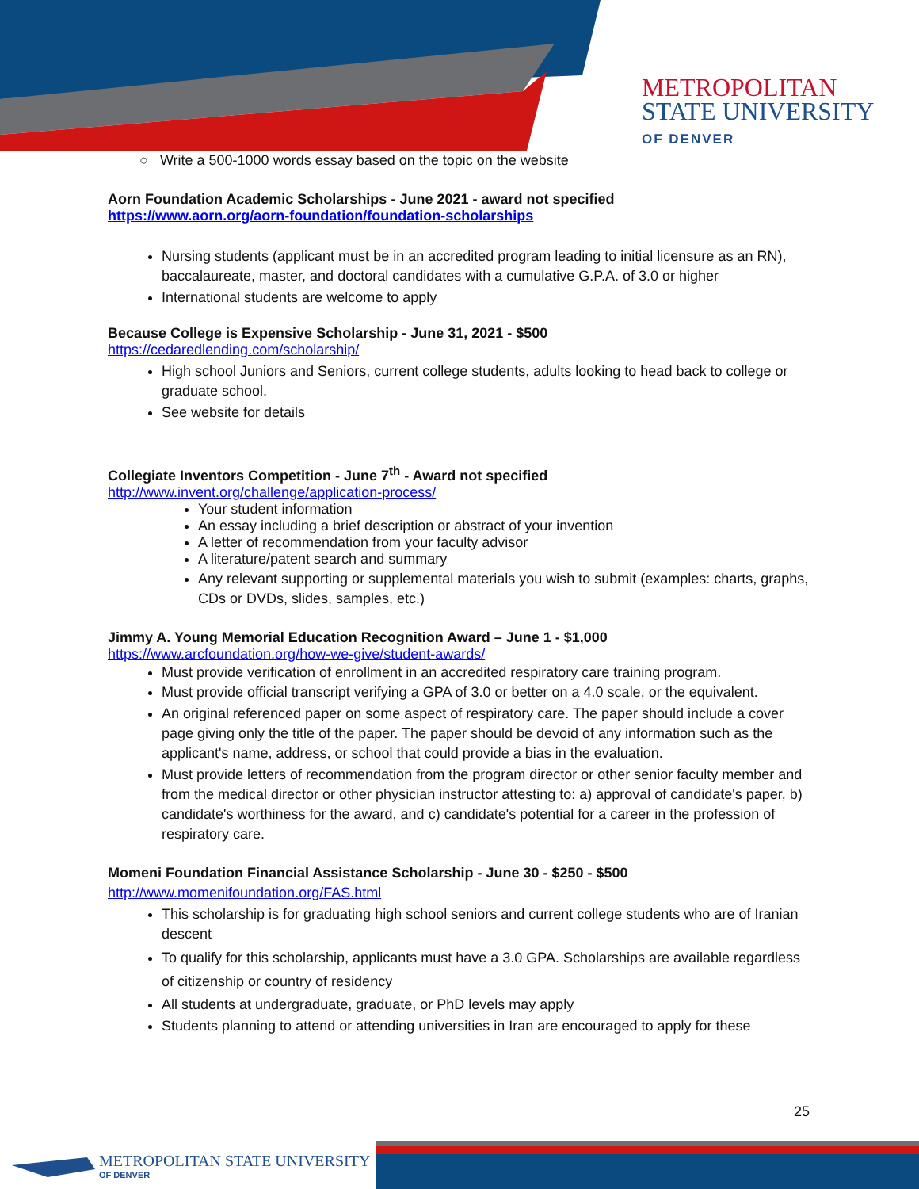METROPOLITAN
STATE UNIVERSITY
OF DENVER
○ Write a 500-1000 words essay based on the topic on the website
Aorn Foundation Academic Scholarships - June 2021 - award not specified
https://www.aorn.org/aorn-foundation/foundation-scholarships
Nursing students (applicant must be in an accredited program leading to initial licensure as an RN), baccalaureate, master, and doctoral candidates with a cumulative G.P.A. of 3.0 or higher
International students are welcome to apply
Because College is Expensive Scholarship - June 31, 2021 - $500
https://cedaredlending.com/scholarship/
High school Juniors and Seniors, current college students, adults looking to head back to college or graduate school.
See website for details
Collegiate Inventors Competition - June 7<sup>th</sup> - Award not specified
http://www.invent.org/challenge/application-process/
Your student information
An essay including a brief description or abstract of your invention
A letter of recommendation from your faculty advisor
A literature/patent search and summary
Any relevant supporting or supplemental materials you wish to submit (examples: charts, graphs, CDs or DVDs, slides, samples, etc.)
Jimmy A. Young Memorial Education Recognition Award – June 1 - $1,000
https://www.arcfoundation.org/how-we-give/student-awards/
Must provide verification of enrollment in an accredited respiratory care training program.
Must provide official transcript verifying a GPA of 3.0 or better on a 4.0 scale, or the equivalent.
An original referenced paper on some aspect of respiratory care. The paper should include a cover page giving only the title of the paper. The paper should be devoid of any information such as the applicant's name, address, or school that could provide a bias in the evaluation.
Must provide letters of recommendation from the program director or other senior faculty member and from the medical director or other physician instructor attesting to: a) approval of candidate's paper, b) candidate's worthiness for the award, and c) candidate's potential for a career in the profession of respiratory care.
Momeni Foundation Financial Assistance Scholarship - June 30 - $250 - $500
http://www.momenifoundation.org/FAS.html
This scholarship is for graduating high school seniors and current college students who are of Iranian descent
To qualify for this scholarship, applicants must have a 3.0 GPA. Scholarships are available regardless of citizenship or country of residency
All students at undergraduate, graduate, or PhD levels may apply
Students planning to attend or attending universities in Iran are encouraged to apply for these
25
METROPOLITAN STATE UNIVERSITY
OF DENVER